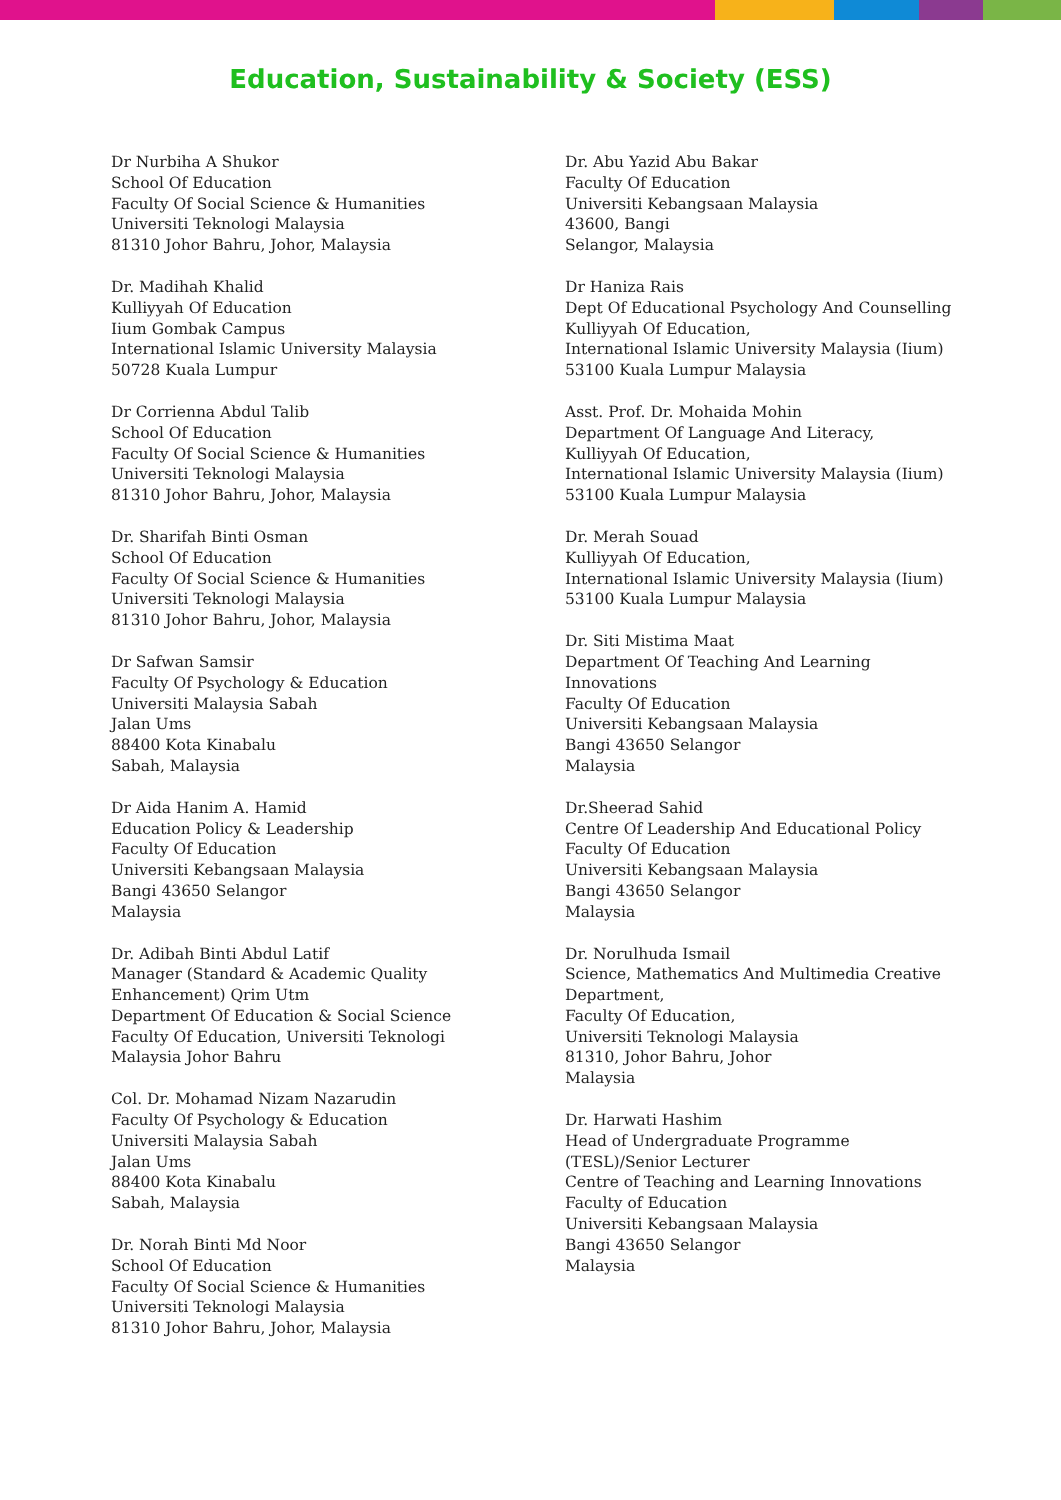Education, Sustainability & Society (ESS)
Dr Nurbiha A Shukor
School Of Education
Faculty Of Social Science & Humanities
Universiti Teknologi Malaysia
81310 Johor Bahru, Johor, Malaysia
Dr. Madihah Khalid
Kulliyyah Of Education
Iium Gombak Campus
International Islamic University Malaysia
50728 Kuala Lumpur
Dr Corrienna Abdul Talib
School Of Education
Faculty Of Social Science & Humanities
Universiti Teknologi Malaysia
81310 Johor Bahru, Johor, Malaysia
Dr. Sharifah Binti Osman
School Of Education
Faculty Of Social Science & Humanities
Universiti Teknologi Malaysia
81310 Johor Bahru, Johor, Malaysia
Dr Safwan Samsir
Faculty Of Psychology & Education
Universiti Malaysia Sabah
Jalan Ums
88400 Kota Kinabalu
Sabah, Malaysia
Dr Aida Hanim A. Hamid
Education Policy & Leadership
Faculty Of Education
Universiti Kebangsaan Malaysia
Bangi 43650 Selangor
Malaysia
Dr. Adibah Binti Abdul Latif
Manager (Standard & Academic Quality
Enhancement) Qrim Utm
Department Of Education & Social Science
Faculty Of Education, Universiti Teknologi
Malaysia Johor Bahru
Col. Dr. Mohamad Nizam Nazarudin
Faculty Of Psychology & Education
Universiti Malaysia Sabah
Jalan Ums
88400 Kota Kinabalu
Sabah, Malaysia
Dr. Norah Binti Md Noor
School Of Education
Faculty Of Social Science & Humanities
Universiti Teknologi Malaysia
81310 Johor Bahru, Johor, Malaysia
Dr. Abu Yazid Abu Bakar
Faculty Of Education
Universiti Kebangsaan Malaysia
43600, Bangi
Selangor, Malaysia
Dr Haniza Rais
Dept Of Educational Psychology And Counselling
Kulliyyah Of Education,
International Islamic University Malaysia (Iium)
53100 Kuala Lumpur Malaysia
Asst. Prof. Dr. Mohaida Mohin
Department Of Language And Literacy,
Kulliyyah Of Education,
International Islamic University Malaysia (Iium)
53100 Kuala Lumpur Malaysia
Dr. Merah Souad
Kulliyyah Of Education,
International Islamic University Malaysia (Iium)
53100 Kuala Lumpur Malaysia
Dr. Siti Mistima Maat
Department Of Teaching And Learning
Innovations
Faculty Of Education
Universiti Kebangsaan Malaysia
Bangi 43650 Selangor
Malaysia
Dr.Sheerad Sahid
Centre Of Leadership And Educational Policy
Faculty Of Education
Universiti Kebangsaan Malaysia
Bangi 43650 Selangor
Malaysia
Dr. Norulhuda Ismail
Science, Mathematics And Multimedia Creative
Department,
Faculty Of Education,
Universiti Teknologi Malaysia
81310, Johor Bahru, Johor
Malaysia
Dr. Harwati Hashim
Head of Undergraduate Programme
(TESL)/Senior Lecturer
Centre of Teaching and Learning Innovations
Faculty of Education
Universiti Kebangsaan Malaysia
Bangi 43650 Selangor
Malaysia